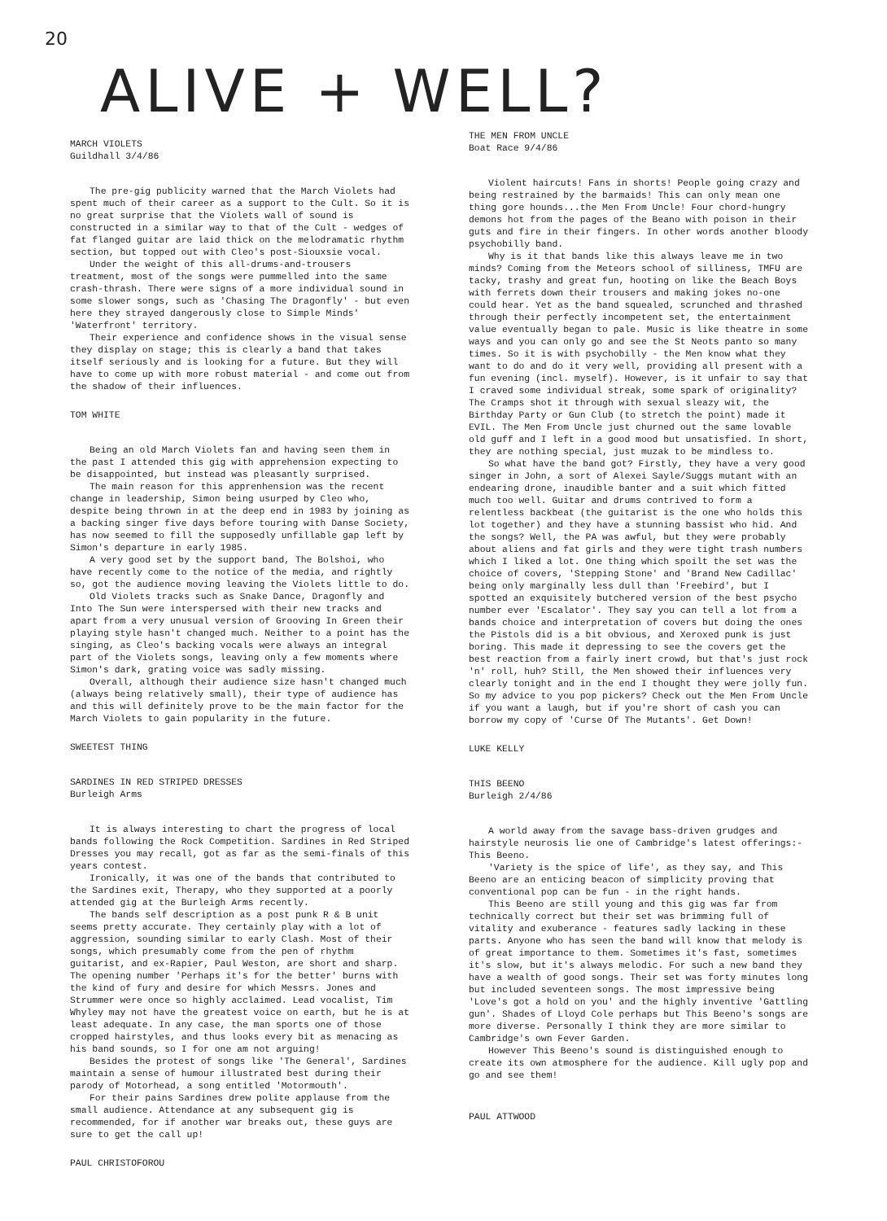20 ALIVE + WELL?
MARCH VIOLETS
Guildhall 3/4/86
The pre-gig publicity warned that the March Violets had spent much of their career as a support to the Cult. So it is no great surprise that the Violets wall of sound is constructed in a similar way to that of the Cult - wedges of fat flanged guitar are laid thick on the melodramatic rhythm section, but topped out with Cleo's post-Siouxsie vocal.
Under the weight of this all-drums-and-trousers treatment, most of the songs were pummelled into the same crash-thrash. There were signs of a more individual sound in some slower songs, such as 'Chasing The Dragonfly' - but even here they strayed dangerously close to Simple Minds' 'Waterfront' territory.
Their experience and confidence shows in the visual sense they display on stage; this is clearly a band that takes itself seriously and is looking for a future. But they will have to come up with more robust material - and come out from the shadow of their influences.
TOM WHITE
Being an old March Violets fan and having seen them in the past I attended this gig with apprehension expecting to be disappointed, but instead was pleasantly surprised.
The main reason for this apprenhension was the recent change in leadership, Simon being usurped by Cleo who, despite being thrown in at the deep end in 1983 by joining as a backing singer five days before touring with Danse Society, has now seemed to fill the supposedly unfillable gap left by Simon's departure in early 1985.
A very good set by the support band, The Bolshoi, who have recently come to the notice of the media, and rightly so, got the audience moving leaving the Violets little to do.
Old Violets tracks such as Snake Dance, Dragonfly and Into The Sun were interspersed with their new tracks and apart from a very unusual version of Grooving In Green their playing style hasn't changed much. Neither to a point has the singing, as Cleo's backing vocals were always an integral part of the Violets songs, leaving only a few moments where Simon's dark, grating voice was sadly missing.
Overall, although their audience size hasn't changed much (always being relatively small), their type of audience has and this will definitely prove to be the main factor for the March Violets to gain popularity in the future.
SWEETEST THING
SARDINES IN RED STRIPED DRESSES
Burleigh Arms
It is always interesting to chart the progress of local bands following the Rock Competition. Sardines in Red Striped Dresses you may recall, got as far as the semi-finals of this years contest.
Ironically, it was one of the bands that contributed to the Sardines exit, Therapy, who they supported at a poorly attended gig at the Burleigh Arms recently.
The bands self description as a post punk R & B unit seems pretty accurate. They certainly play with a lot of aggression, sounding similar to early Clash. Most of their songs, which presumably come from the pen of rhythm guitarist, and ex-Rapier, Paul Weston, are short and sharp. The opening number 'Perhaps it's for the better' burns with the kind of fury and desire for which Messrs. Jones and Strummer were once so highly acclaimed. Lead vocalist, Tim Whyley may not have the greatest voice on earth, but he is at least adequate. In any case, the man sports one of those cropped hairstyles, and thus looks every bit as menacing as his band sounds, so I for one am not arguing!
Besides the protest of songs like 'The General', Sardines maintain a sense of humour illustrated best during their parody of Motorhead, a song entitled 'Motormouth'.
For their pains Sardines drew polite applause from the small audience. Attendance at any subsequent gig is recommended, for if another war breaks out, these guys are sure to get the call up!
PAUL CHRISTOFOROU
THE MEN FROM UNCLE
Boat Race 9/4/86
Violent haircuts! Fans in shorts! People going crazy and being restrained by the barmaids! This can only mean one thing gore hounds...the Men From Uncle! Four chord-hungry demons hot from the pages of the Beano with poison in their guts and fire in their fingers. In other words another bloody psychobilly band.
Why is it that bands like this always leave me in two minds? Coming from the Meteors school of silliness, TMFU are tacky, trashy and great fun, hooting on like the Beach Boys with ferrets down their trousers and making jokes no-one could hear. Yet as the band squealed, scrunched and thrashed through their perfectly incompetent set, the entertainment value eventually began to pale. Music is like theatre in some ways and you can only go and see the St Neots panto so many times. So it is with psychobilly - the Men know what they want to do and do it very well, providing all present with a fun evening (incl. myself). However, is it unfair to say that I craved some individual streak, some spark of originality? The Cramps shot it through with sexual sleazy wit, the Birthday Party or Gun Club (to stretch the point) made it EVIL. The Men From Uncle just churned out the same lovable old guff and I left in a good mood but unsatisfied. In short, they are nothing special, just muzak to be mindless to.
So what have the band got? Firstly, they have a very good singer in John, a sort of Alexei Sayle/Suggs mutant with an endearing drone, inaudible banter and a suit which fitted much too well. Guitar and drums contrived to form a relentless backbeat (the guitarist is the one who holds this lot together) and they have a stunning bassist who hid. And the songs? Well, the PA was awful, but they were probably about aliens and fat girls and they were tight trash numbers which I liked a lot. One thing which spoilt the set was the choice of covers, 'Stepping Stone' and 'Brand New Cadillac' being only marginally less dull than 'Freebird', but I spotted an exquisitely butchered version of the best psycho number ever 'Escalator'. They say you can tell a lot from a bands choice and interpretation of covers but doing the ones the Pistols did is a bit obvious, and Xeroxed punk is just boring. This made it depressing to see the covers get the best reaction from a fairly inert crowd, but that's just rock 'n' roll, huh? Still, the Men showed their influences very clearly tonight and in the end I thought they were jolly fun. So my advice to you pop pickers? Check out the Men From Uncle if you want a laugh, but if you're short of cash you can borrow my copy of 'Curse Of The Mutants'. Get Down!
LUKE KELLY
THIS BEENO
Burleigh 2/4/86
A world away from the savage bass-driven grudges and hairstyle neurosis lie one of Cambridge's latest offerings:- This Beeno.
'Variety is the spice of life', as they say, and This Beeno are an enticing beacon of simplicity proving that conventional pop can be fun - in the right hands.
This Beeno are still young and this gig was far from technically correct but their set was brimming full of vitality and exuberance - features sadly lacking in these parts. Anyone who has seen the band will know that melody is of great importance to them. Sometimes it's fast, sometimes it's slow, but it's always melodic. For such a new band they have a wealth of good songs. Their set was forty minutes long but included seventeen songs. The most impressive being 'Love's got a hold on you' and the highly inventive 'Gattling gun'. Shades of Lloyd Cole perhaps but This Beeno's songs are more diverse. Personally I think they are more similar to Cambridge's own Fever Garden.
However This Beeno's sound is distinguished enough to create its own atmosphere for the audience. Kill ugly pop and go and see them!
PAUL ATTWOOD